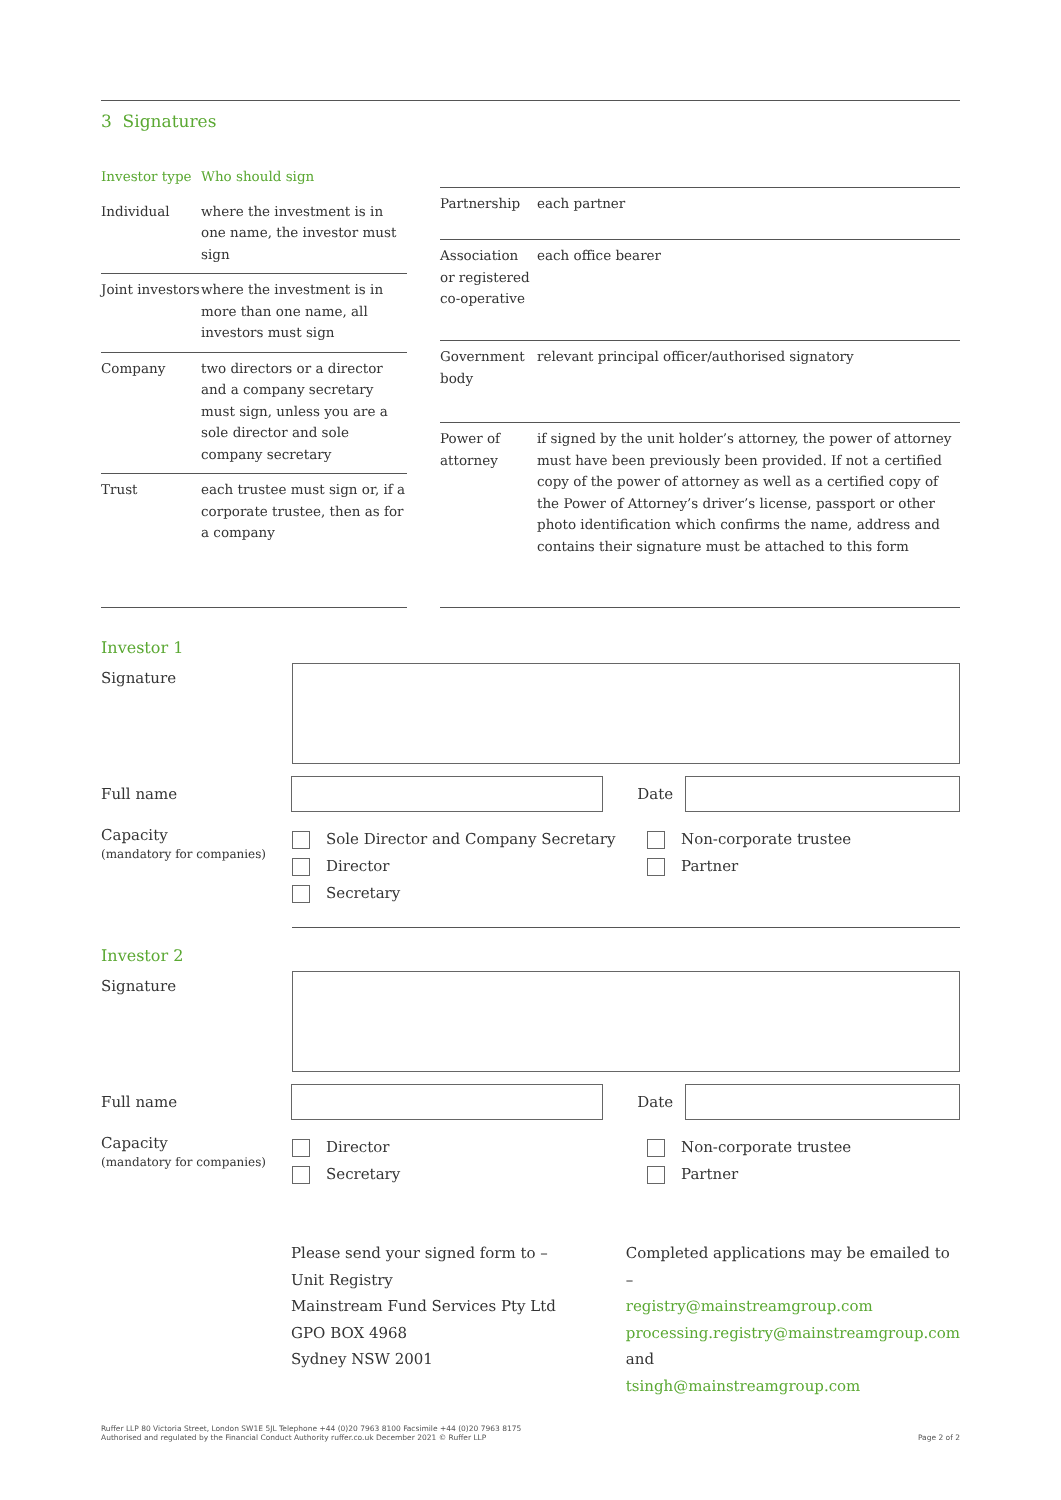3 Signatures
| Investor type | Who should sign |
| --- | --- |
| Individual | where the investment is in one name, the investor must sign |
| Joint investors | where the investment is in more than one name, all investors must sign |
| Company | two directors or a director and a company secretary must sign, unless you are a sole director and sole company secretary |
| Trust | each trustee must sign or, if a corporate trustee, then as for a company |
| Partnership | each partner |
| Association or registered co-operative | each office bearer |
| Government body | relevant principal officer/authorised signatory |
| Power of attorney | if signed by the unit holder’s attorney, the power of attorney must have been previously been provided. If not a certified copy of the power of attorney as well as a certified copy of the Power of Attorney’s driver’s license, passport or other photo identification which confirms the name, address and contains their signature must be attached to this form |
Investor 1
Signature
Full name Date
Capacity
(mandatory for companies)
Sole Director and Company Secretary
Director
Secretary
Non-corporate trustee
Partner
Investor 2
Signature
Full name Date
Capacity
(mandatory for companies)
Director
Secretary
Non-corporate trustee
Partner
Please send your signed form to –
Unit Registry
Mainstream Fund Services Pty Ltd
GPO BOX 4968
Sydney NSW 2001
Completed applications may be emailed to –
registry@mainstreamgroup.com
processing.registry@mainstreamgroup.com
and
tsingh@mainstreamgroup.com
Ruffer LLP 80 Victoria Street, London SW1E 5JL Telephone +44 (0)20 7963 8100 Facsimile +44 (0)20 7963 8175
Authorised and regulated by the Financial Conduct Authority ruffer.co.uk December 2021 © Ruffer LLP
Page 2 of 2